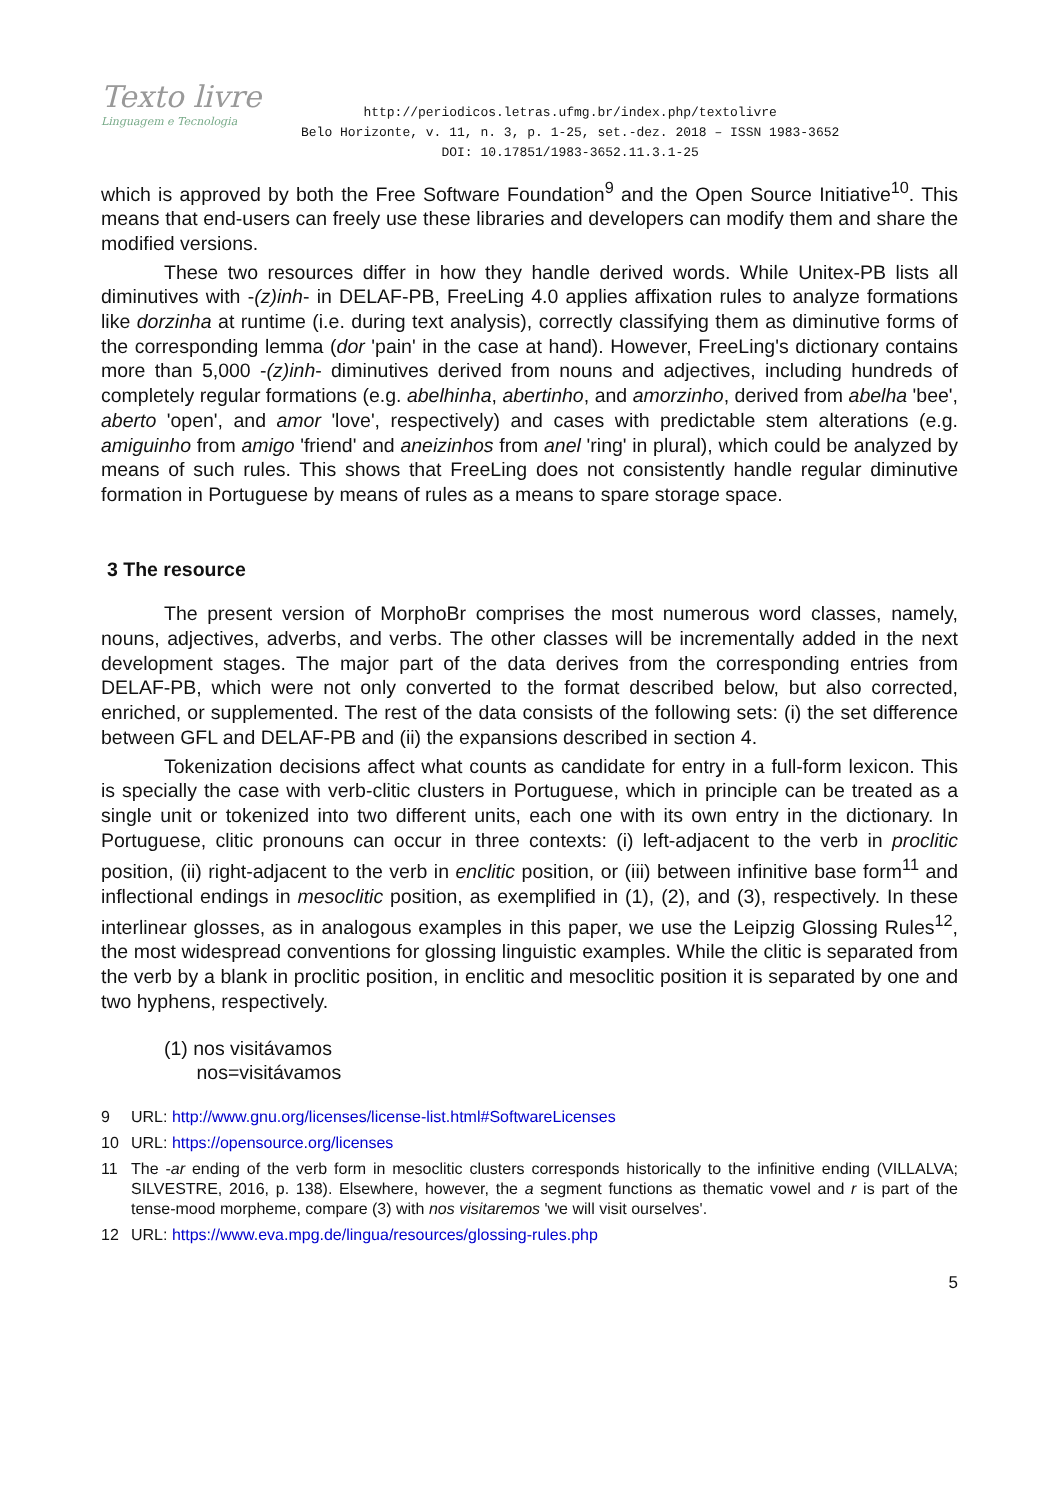Texto livre
Linguagem e Tecnologia
http://periodicos.letras.ufmg.br/index.php/textolivre
Belo Horizonte, v. 11, n. 3, p. 1-25, set.-dez. 2018 – ISSN 1983-3652
DOI: 10.17851/1983-3652.11.3.1-25
which is approved by both the Free Software Foundation<sup>9</sup> and the Open Source Initiative<sup>10</sup>. This means that end-users can freely use these libraries and developers can modify them and share the modified versions.
These two resources differ in how they handle derived words. While Unitex-PB lists all diminutives with -(z)inh- in DELAF-PB, FreeLing 4.0 applies affixation rules to analyze formations like dorzinha at runtime (i.e. during text analysis), correctly classifying them as diminutive forms of the corresponding lemma (dor 'pain' in the case at hand). However, FreeLing's dictionary contains more than 5,000 -(z)inh- diminutives derived from nouns and adjectives, including hundreds of completely regular formations (e.g. abelhinha, abertinho, and amorzinho, derived from abelha 'bee', aberto 'open', and amor 'love', respectively) and cases with predictable stem alterations (e.g. amiguinho from amigo 'friend' and aneizinhos from anel 'ring' in plural), which could be analyzed by means of such rules. This shows that FreeLing does not consistently handle regular diminutive formation in Portuguese by means of rules as a means to spare storage space.
3 The resource
The present version of MorphoBr comprises the most numerous word classes, namely, nouns, adjectives, adverbs, and verbs. The other classes will be incrementally added in the next development stages. The major part of the data derives from the corresponding entries from DELAF-PB, which were not only converted to the format described below, but also corrected, enriched, or supplemented. The rest of the data consists of the following sets: (i) the set difference between GFL and DELAF-PB and (ii) the expansions described in section 4.
Tokenization decisions affect what counts as candidate for entry in a full-form lexicon. This is specially the case with verb-clitic clusters in Portuguese, which in principle can be treated as a single unit or tokenized into two different units, each one with its own entry in the dictionary. In Portuguese, clitic pronouns can occur in three contexts: (i) left-adjacent to the verb in proclitic position, (ii) right-adjacent to the verb in enclitic position, or (iii) between infinitive base form<sup>11</sup> and inflectional endings in mesoclitic position, as exemplified in (1), (2), and (3), respectively. In these interlinear glosses, as in analogous examples in this paper, we use the Leipzig Glossing Rules<sup>12</sup>, the most widespread conventions for glossing linguistic examples. While the clitic is separated from the verb by a blank in proclitic position, in enclitic and mesoclitic position it is separated by one and two hyphens, respectively.
(1) nos visitávamos
nos=visitávamos
9 URL: http://www.gnu.org/licenses/license-list.html#SoftwareLicenses
10 URL: https://opensource.org/licenses
11 The -ar ending of the verb form in mesoclitic clusters corresponds historically to the infinitive ending (VILLALVA; SILVESTRE, 2016, p. 138). Elsewhere, however, the a segment functions as thematic vowel and r is part of the tense-mood morpheme, compare (3) with nos visitaremos 'we will visit ourselves'.
12 URL: https://www.eva.mpg.de/lingua/resources/glossing-rules.php
5